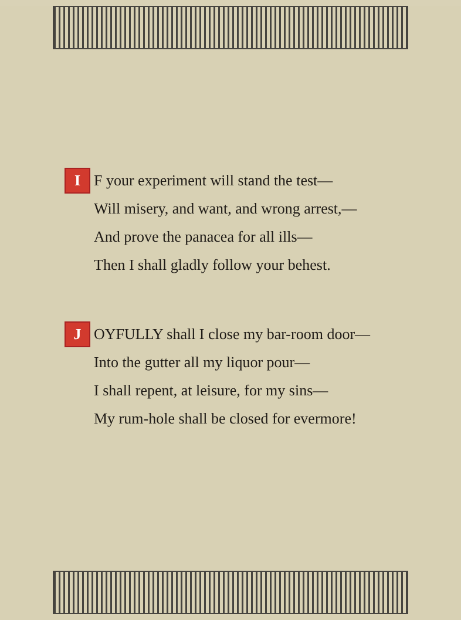I F your experiment will stand the test—
Will misery, and want, and wrong arrest,—
And prove the panacea for all ills—
Then I shall gladly follow your behest.
J OYFULLY shall I close my bar-room door—
Into the gutter all my liquor pour—
I shall repent, at leisure, for my sins—
My rum-hole shall be closed for evermore!